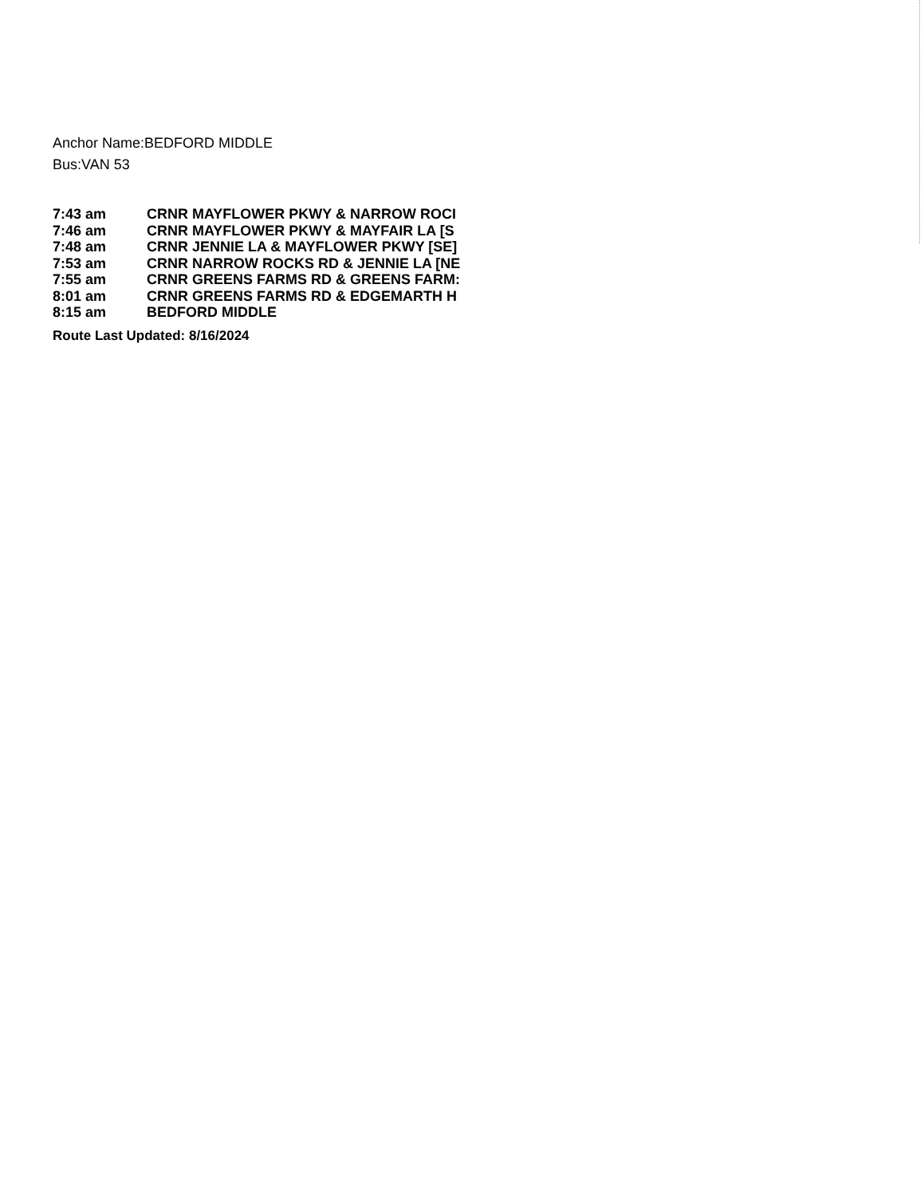Anchor Name:BEDFORD MIDDLE
Bus:VAN 53
| 7:43 am | CRNR MAYFLOWER PKWY & NARROW ROCI |
| 7:46 am | CRNR MAYFLOWER PKWY & MAYFAIR LA [S |
| 7:48 am | CRNR JENNIE LA & MAYFLOWER PKWY [SE] |
| 7:53 am | CRNR NARROW ROCKS RD & JENNIE LA [NE |
| 7:55 am | CRNR GREENS FARMS RD & GREENS FARM: |
| 8:01 am | CRNR GREENS FARMS RD & EDGEMARTH H |
| 8:15 am | BEDFORD MIDDLE |
Route Last Updated: 8/16/2024